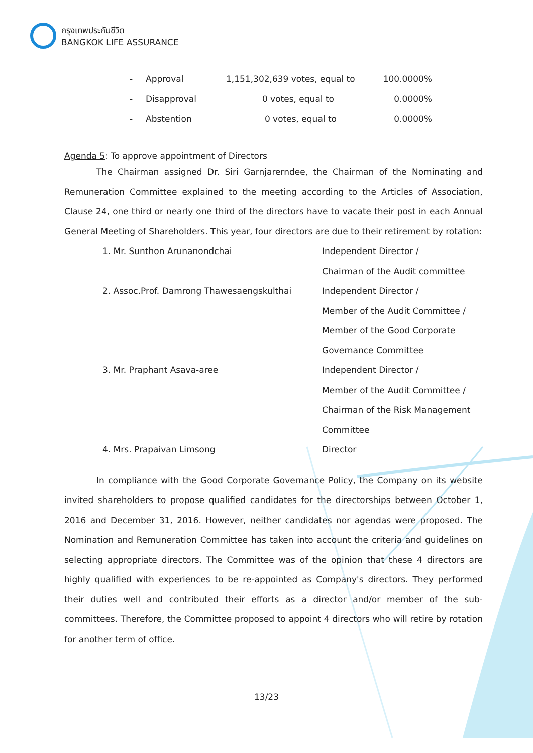กรุงเทพประกันชีวิต
BANGKOK LIFE ASSURANCE
| - | Approval | 1,151,302,639 votes, equal to | 100.0000% |
| - | Disapproval | 0 votes, equal to | 0.0000% |
| - | Abstention | 0 votes, equal to | 0.0000% |
Agenda 5: To approve appointment of Directors
The Chairman assigned Dr. Siri Garnjarerndee, the Chairman of the Nominating and Remuneration Committee explained to the meeting according to the Articles of Association, Clause 24, one third or nearly one third of the directors have to vacate their post in each Annual General Meeting of Shareholders. This year, four directors are due to their retirement by rotation:
| 1. Mr. Sunthon Arunanondchai | Independent Director / Chairman of the Audit committee |
| 2. Assoc.Prof. Damrong Thawesaengskulthai | Independent Director / Member of the Audit Committee / Member of the Good Corporate Governance Committee |
| 3. Mr. Praphant Asava-aree | Independent Director / Member of the Audit Committee / Chairman of the Risk Management Committee |
| 4. Mrs. Prapaivan Limsong | Director |
In compliance with the Good Corporate Governance Policy, the Company on its website invited shareholders to propose qualified candidates for the directorships between October 1, 2016 and December 31, 2016. However, neither candidates nor agendas were proposed. The Nomination and Remuneration Committee has taken into account the criteria and guidelines on selecting appropriate directors. The Committee was of the opinion that these 4 directors are highly qualified with experiences to be re-appointed as Company's directors. They performed their duties well and contributed their efforts as a director and/or member of the sub-committees. Therefore, the Committee proposed to appoint 4 directors who will retire by rotation for another term of office.
13/23